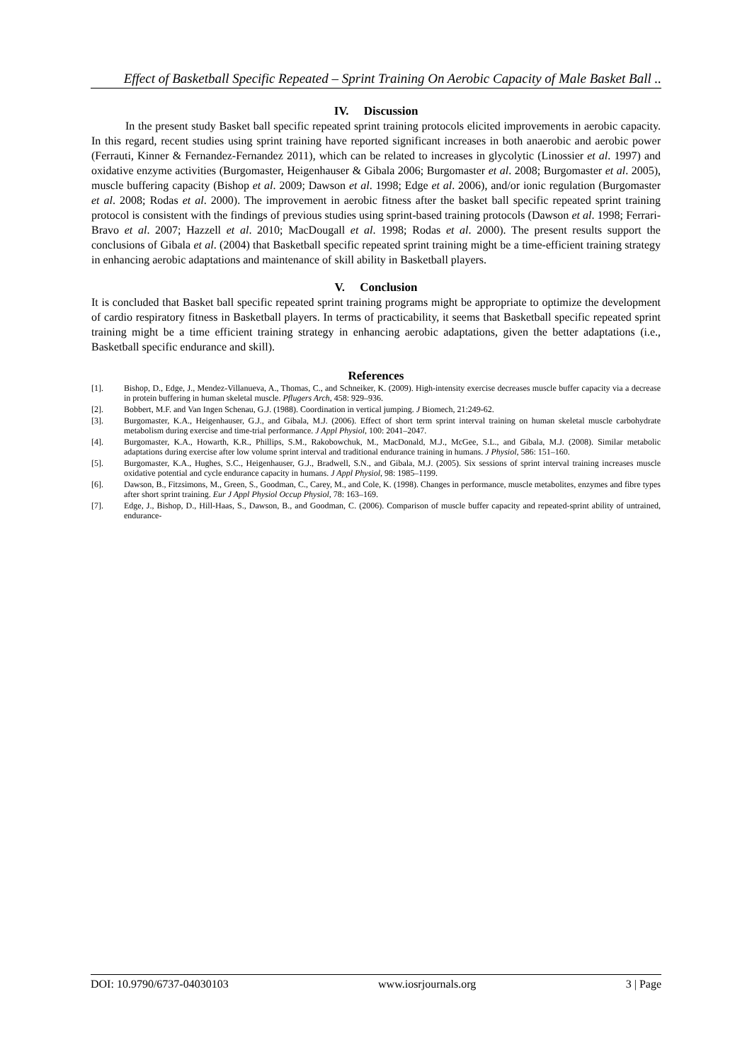Effect of Basketball Specific Repeated – Sprint Training On Aerobic Capacity of Male Basket Ball ..
IV. Discussion
In the present study Basket ball specific repeated sprint training protocols elicited improvements in aerobic capacity. In this regard, recent studies using sprint training have reported significant increases in both anaerobic and aerobic power (Ferrauti, Kinner & Fernandez-Fernandez 2011), which can be related to increases in glycolytic (Linossier et al. 1997) and oxidative enzyme activities (Burgomaster, Heigenhauser & Gibala 2006; Burgomaster et al. 2008; Burgomaster et al. 2005), muscle buffering capacity (Bishop et al. 2009; Dawson et al. 1998; Edge et al. 2006), and/or ionic regulation (Burgomaster et al. 2008; Rodas et al. 2000). The improvement in aerobic fitness after the basket ball specific repeated sprint training protocol is consistent with the findings of previous studies using sprint-based training protocols (Dawson et al. 1998; Ferrari-Bravo et al. 2007; Hazzell et al. 2010; MacDougall et al. 1998; Rodas et al. 2000). The present results support the conclusions of Gibala et al. (2004) that Basketball specific repeated sprint training might be a time-efficient training strategy in enhancing aerobic adaptations and maintenance of skill ability in Basketball players.
V. Conclusion
It is concluded that Basket ball specific repeated sprint training programs might be appropriate to optimize the development of cardio respiratory fitness in Basketball players. In terms of practicability, it seems that Basketball specific repeated sprint training might be a time efficient training strategy in enhancing aerobic adaptations, given the better adaptations (i.e., Basketball specific endurance and skill).
References
[1]. Bishop, D., Edge, J., Mendez-Villanueva, A., Thomas, C., and Schneiker, K. (2009). High-intensity exercise decreases muscle buffer capacity via a decrease in protein buffering in human skeletal muscle. Pflugers Arch, 458: 929–936.
[2]. Bobbert, M.F. and Van Ingen Schenau, G.J. (1988). Coordination in vertical jumping. J Biomech, 21:249-62.
[3]. Burgomaster, K.A., Heigenhauser, G.J., and Gibala, M.J. (2006). Effect of short term sprint interval training on human skeletal muscle carbohydrate metabolism during exercise and time-trial performance. J Appl Physiol, 100: 2041–2047.
[4]. Burgomaster, K.A., Howarth, K.R., Phillips, S.M., Rakobowchuk, M., MacDonald, M.J., McGee, S.L., and Gibala, M.J. (2008). Similar metabolic adaptations during exercise after low volume sprint interval and traditional endurance training in humans. J Physiol, 586: 151–160.
[5]. Burgomaster, K.A., Hughes, S.C., Heigenhauser, G.J., Bradwell, S.N., and Gibala, M.J. (2005). Six sessions of sprint interval training increases muscle oxidative potential and cycle endurance capacity in humans. J Appl Physiol, 98: 1985–1199.
[6]. Dawson, B., Fitzsimons, M., Green, S., Goodman, C., Carey, M., and Cole, K. (1998). Changes in performance, muscle metabolites, enzymes and fibre types after short sprint training. Eur J Appl Physiol Occup Physiol, 78: 163–169.
[7]. Edge, J., Bishop, D., Hill-Haas, S., Dawson, B., and Goodman, C. (2006). Comparison of muscle buffer capacity and repeated-sprint ability of untrained, endurance-
DOI: 10.9790/6737-04030103 www.iosrjournals.org 3 | Page